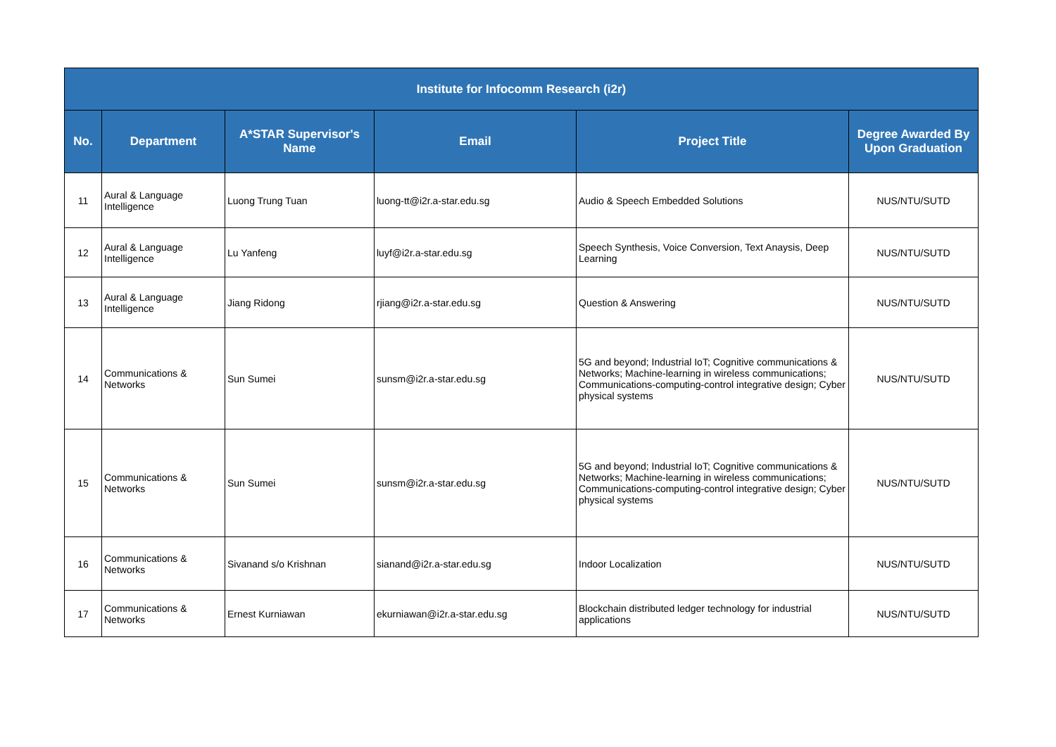| Institute for Infocomm Research (i2r) | | | | | |
| --- | --- | --- | --- | --- | --- |
| No. | Department | A*STAR Supervisor's Name | Email | Project Title | Degree Awarded By Upon Graduation |
| 11 | Aural & Language Intelligence | Luong Trung Tuan | luong-tt@i2r.a-star.edu.sg | Audio & Speech Embedded Solutions | NUS/NTU/SUTD |
| 12 | Aural & Language Intelligence | Lu Yanfeng | luyf@i2r.a-star.edu.sg | Speech Synthesis, Voice Conversion, Text Anaysis, Deep Learning | NUS/NTU/SUTD |
| 13 | Aural & Language Intelligence | Jiang Ridong | rjiang@i2r.a-star.edu.sg | Question & Answering | NUS/NTU/SUTD |
| 14 | Communications & Networks | Sun Sumei | sunsm@i2r.a-star.edu.sg | 5G and beyond; Industrial IoT; Cognitive communications & Networks; Machine-learning in wireless communications; Communications-computing-control integrative design; Cyber physical systems | NUS/NTU/SUTD |
| 15 | Communications & Networks | Sun Sumei | sunsm@i2r.a-star.edu.sg | 5G and beyond; Industrial IoT; Cognitive communications & Networks; Machine-learning in wireless communications; Communications-computing-control integrative design; Cyber physical systems | NUS/NTU/SUTD |
| 16 | Communications & Networks | Sivanand s/o Krishnan | sianand@i2r.a-star.edu.sg | Indoor Localization | NUS/NTU/SUTD |
| 17 | Communications & Networks | Ernest Kurniawan | ekurniawan@i2r.a-star.edu.sg | Blockchain distributed ledger technology for industrial applications | NUS/NTU/SUTD |